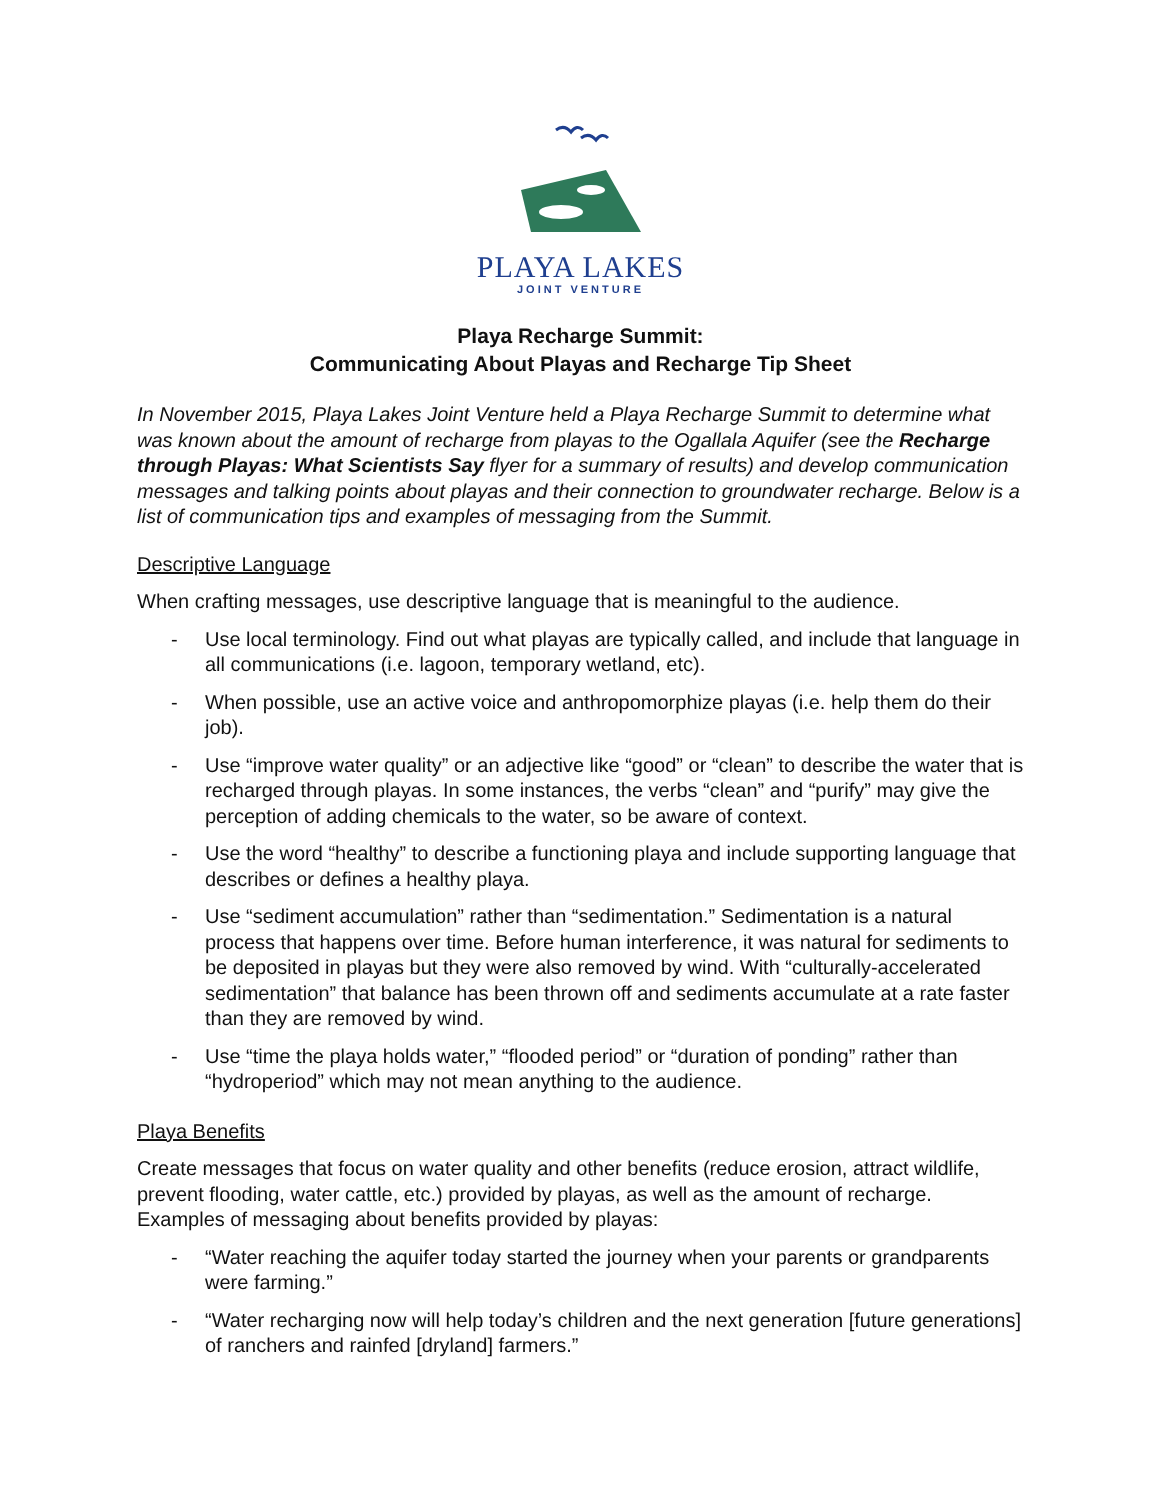PLAYA LAKES
JOINT VENTURE
Playa Recharge Summit:
Communicating About Playas and Recharge Tip Sheet
In November 2015, Playa Lakes Joint Venture held a Playa Recharge Summit to determine what was known about the amount of recharge from playas to the Ogallala Aquifer (see the Recharge through Playas: What Scientists Say flyer for a summary of results) and develop communication messages and talking points about playas and their connection to groundwater recharge. Below is a list of communication tips and examples of messaging from the Summit.
Descriptive Language
When crafting messages, use descriptive language that is meaningful to the audience.
- Use local terminology. Find out what playas are typically called, and include that language in all communications (i.e. lagoon, temporary wetland, etc).
- When possible, use an active voice and anthropomorphize playas (i.e. help them do their job).
- Use “improve water quality” or an adjective like “good” or “clean” to describe the water that is recharged through playas. In some instances, the verbs “clean” and “purify” may give the perception of adding chemicals to the water, so be aware of context.
- Use the word “healthy” to describe a functioning playa and include supporting language that describes or defines a healthy playa.
- Use “sediment accumulation” rather than “sedimentation.” Sedimentation is a natural process that happens over time. Before human interference, it was natural for sediments to be deposited in playas but they were also removed by wind. With “culturally-accelerated sedimentation” that balance has been thrown off and sediments accumulate at a rate faster than they are removed by wind.
- Use “time the playa holds water,” “flooded period” or “duration of ponding” rather than “hydroperiod” which may not mean anything to the audience.
Playa Benefits
Create messages that focus on water quality and other benefits (reduce erosion, attract wildlife, prevent flooding, water cattle, etc.) provided by playas, as well as the amount of recharge. Examples of messaging about benefits provided by playas:
- “Water reaching the aquifer today started the journey when your parents or grandparents were farming.”
- “Water recharging now will help today’s children and the next generation [future generations] of ranchers and rainfed [dryland] farmers.”